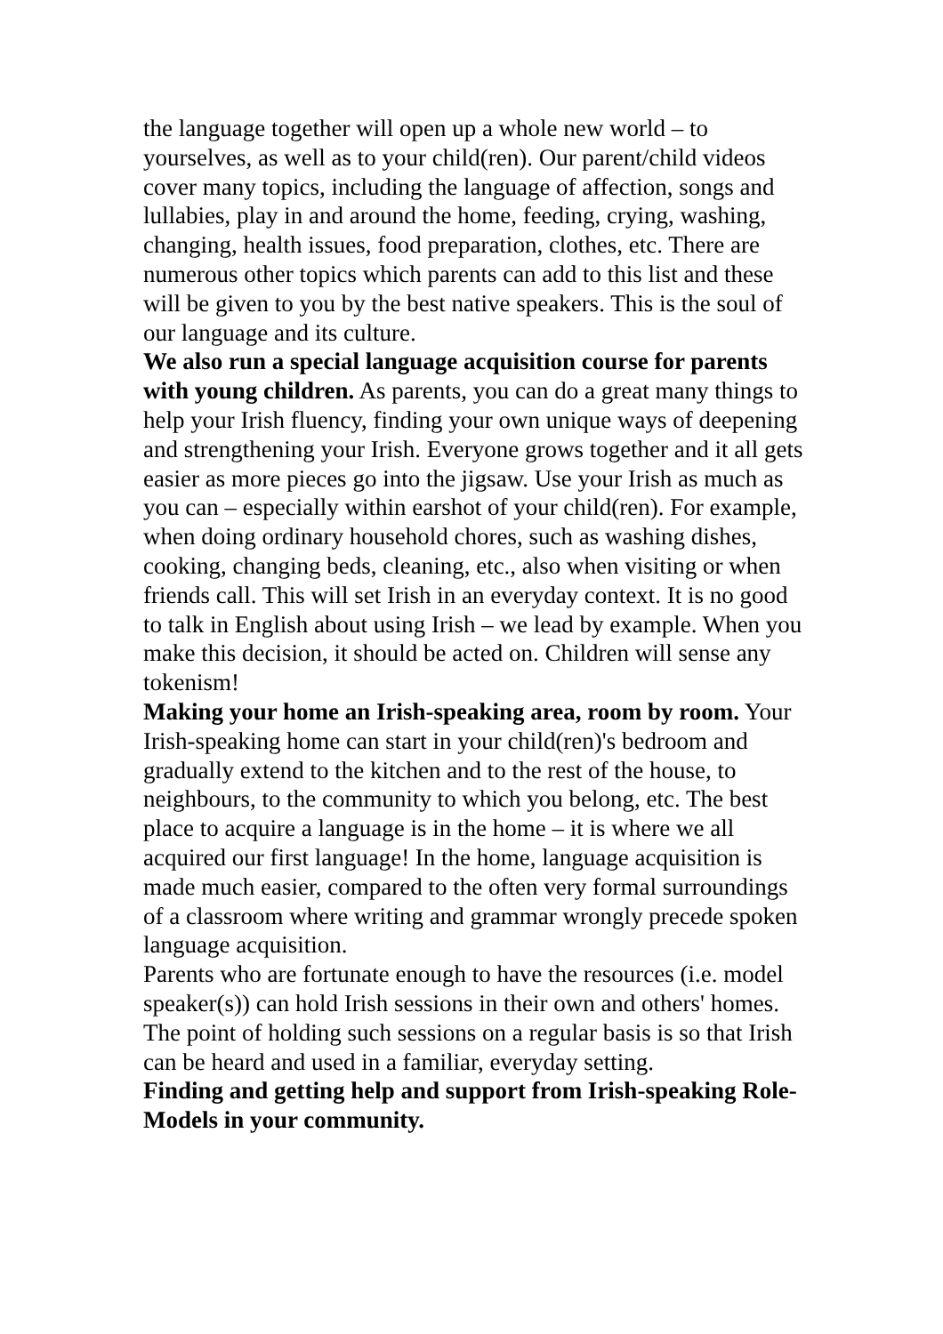the language together will open up a whole new world – to yourselves, as well as to your child(ren). Our parent/child videos cover many topics, including the language of affection, songs and lullabies, play in and around the home, feeding, crying, washing, changing, health issues, food preparation, clothes, etc. There are numerous other topics which parents can add to this list and these will be given to you by the best native speakers. This is the soul of our language and its culture.
We also run a special language acquisition course for parents with young children. As parents, you can do a great many things to help your Irish fluency, finding your own unique ways of deepening and strengthening your Irish. Everyone grows together and it all gets easier as more pieces go into the jigsaw. Use your Irish as much as you can – especially within earshot of your child(ren). For example, when doing ordinary household chores, such as washing dishes, cooking, changing beds, cleaning, etc., also when visiting or when friends call. This will set Irish in an everyday context. It is no good to talk in English about using Irish – we lead by example. When you make this decision, it should be acted on. Children will sense any tokenism!
Making your home an Irish-speaking area, room by room. Your Irish-speaking home can start in your child(ren)'s bedroom and gradually extend to the kitchen and to the rest of the house, to neighbours, to the community to which you belong, etc. The best place to acquire a language is in the home – it is where we all acquired our first language! In the home, language acquisition is made much easier, compared to the often very formal surroundings of a classroom where writing and grammar wrongly precede spoken language acquisition.
Parents who are fortunate enough to have the resources (i.e. model speaker(s)) can hold Irish sessions in their own and others' homes. The point of holding such sessions on a regular basis is so that Irish can be heard and used in a familiar, everyday setting.
Finding and getting help and support from Irish-speaking Role-Models in your community.